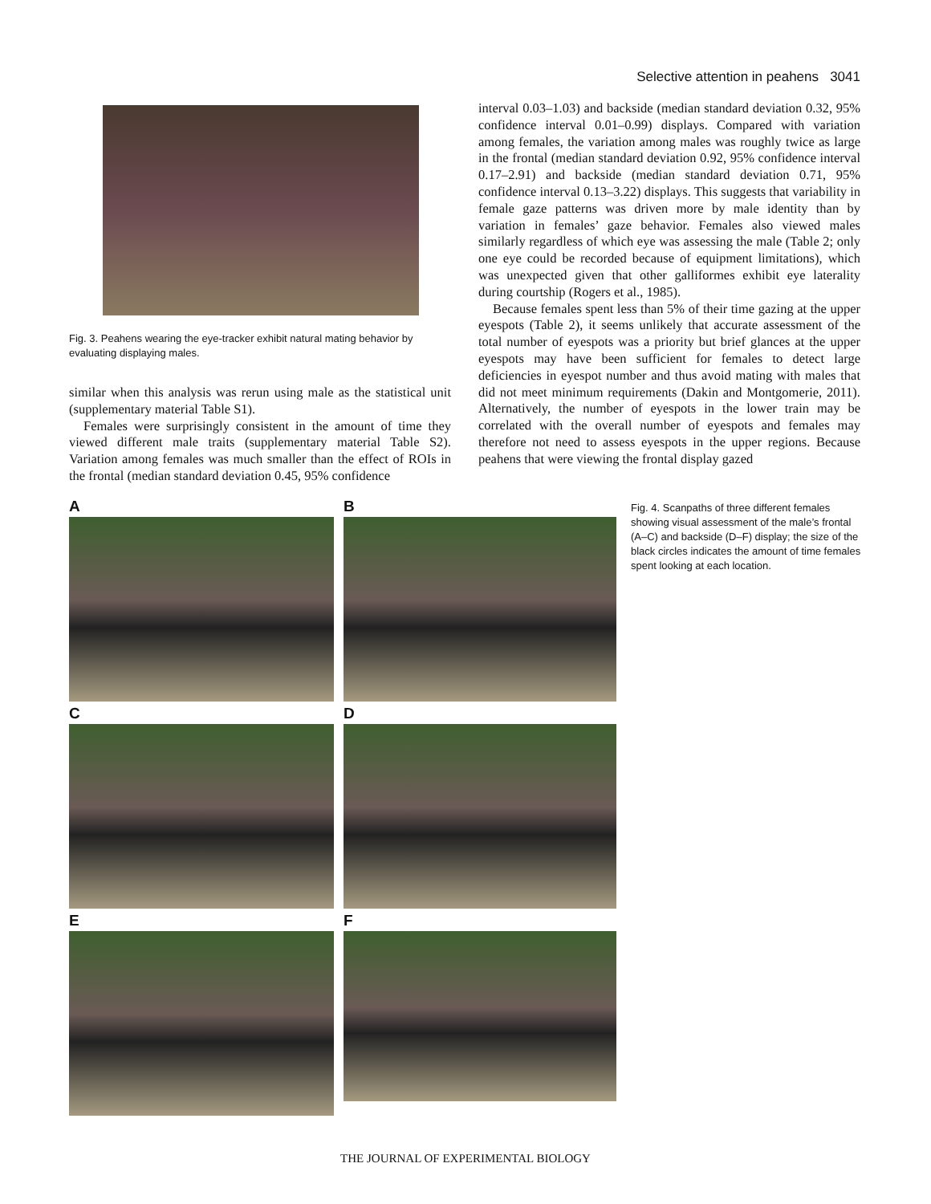Selective attention in peahens 3041
Fig. 3. Peahens wearing the eye-tracker exhibit natural mating behavior by evaluating displaying males.
similar when this analysis was rerun using male as the statistical unit (supplementary material Table S1).
Females were surprisingly consistent in the amount of time they viewed different male traits (supplementary material Table S2). Variation among females was much smaller than the effect of ROIs in the frontal (median standard deviation 0.45, 95% confidence
interval 0.03–1.03) and backside (median standard deviation 0.32, 95% confidence interval 0.01–0.99) displays. Compared with variation among females, the variation among males was roughly twice as large in the frontal (median standard deviation 0.92, 95% confidence interval 0.17–2.91) and backside (median standard deviation 0.71, 95% confidence interval 0.13–3.22) displays. This suggests that variability in female gaze patterns was driven more by male identity than by variation in females’ gaze behavior. Females also viewed males similarly regardless of which eye was assessing the male (Table 2; only one eye could be recorded because of equipment limitations), which was unexpected given that other galliformes exhibit eye laterality during courtship (Rogers et al., 1985).
Because females spent less than 5% of their time gazing at the upper eyespots (Table 2), it seems unlikely that accurate assessment of the total number of eyespots was a priority but brief glances at the upper eyespots may have been sufficient for females to detect large deficiencies in eyespot number and thus avoid mating with males that did not meet minimum requirements (Dakin and Montgomerie, 2011). Alternatively, the number of eyespots in the lower train may be correlated with the overall number of eyespots and females may therefore not need to assess eyespots in the upper regions. Because peahens that were viewing the frontal display gazed
A
B
C
D
E
F
Fig. 4. Scanpaths of three different females showing visual assessment of the male’s frontal (A–C) and backside (D–F) display; the size of the black circles indicates the amount of time females spent looking at each location.
THE JOURNAL OF EXPERIMENTAL BIOLOGY